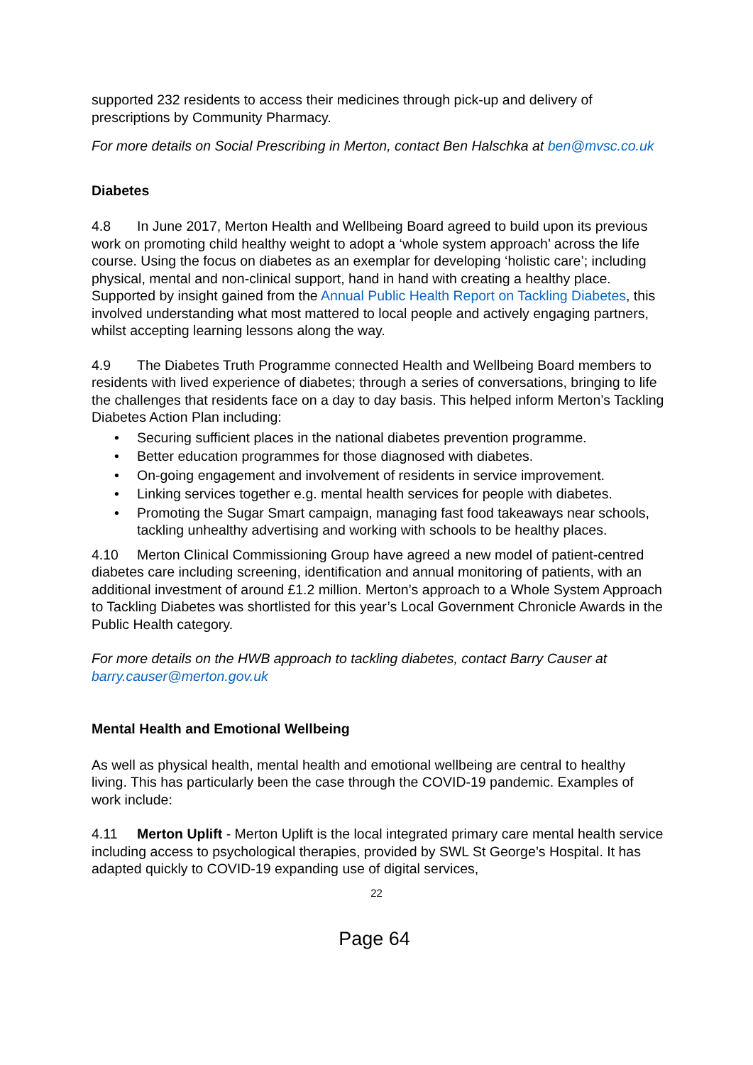supported 232 residents to access their medicines through pick-up and delivery of prescriptions by Community Pharmacy.
For more details on Social Prescribing in Merton, contact Ben Halschka at ben@mvsc.co.uk
Diabetes
4.8 In June 2017, Merton Health and Wellbeing Board agreed to build upon its previous work on promoting child healthy weight to adopt a ‘whole system approach’ across the life course. Using the focus on diabetes as an exemplar for developing ‘holistic care’; including physical, mental and non-clinical support, hand in hand with creating a healthy place. Supported by insight gained from the Annual Public Health Report on Tackling Diabetes, this involved understanding what most mattered to local people and actively engaging partners, whilst accepting learning lessons along the way.
4.9 The Diabetes Truth Programme connected Health and Wellbeing Board members to residents with lived experience of diabetes; through a series of conversations, bringing to life the challenges that residents face on a day to day basis. This helped inform Merton’s Tackling Diabetes Action Plan including:
• Securing sufficient places in the national diabetes prevention programme.
• Better education programmes for those diagnosed with diabetes.
• On-going engagement and involvement of residents in service improvement.
• Linking services together e.g. mental health services for people with diabetes.
• Promoting the Sugar Smart campaign, managing fast food takeaways near schools, tackling unhealthy advertising and working with schools to be healthy places.
4.10 Merton Clinical Commissioning Group have agreed a new model of patient-centred diabetes care including screening, identification and annual monitoring of patients, with an additional investment of around £1.2 million. Merton’s approach to a Whole System Approach to Tackling Diabetes was shortlisted for this year’s Local Government Chronicle Awards in the Public Health category.
For more details on the HWB approach to tackling diabetes, contact Barry Causer at barry.causer@merton.gov.uk
Mental Health and Emotional Wellbeing
As well as physical health, mental health and emotional wellbeing are central to healthy living. This has particularly been the case through the COVID-19 pandemic. Examples of work include:
4.11 Merton Uplift - Merton Uplift is the local integrated primary care mental health service including access to psychological therapies, provided by SWL St George’s Hospital. It has adapted quickly to COVID-19 expanding use of digital services,
22
Page 64